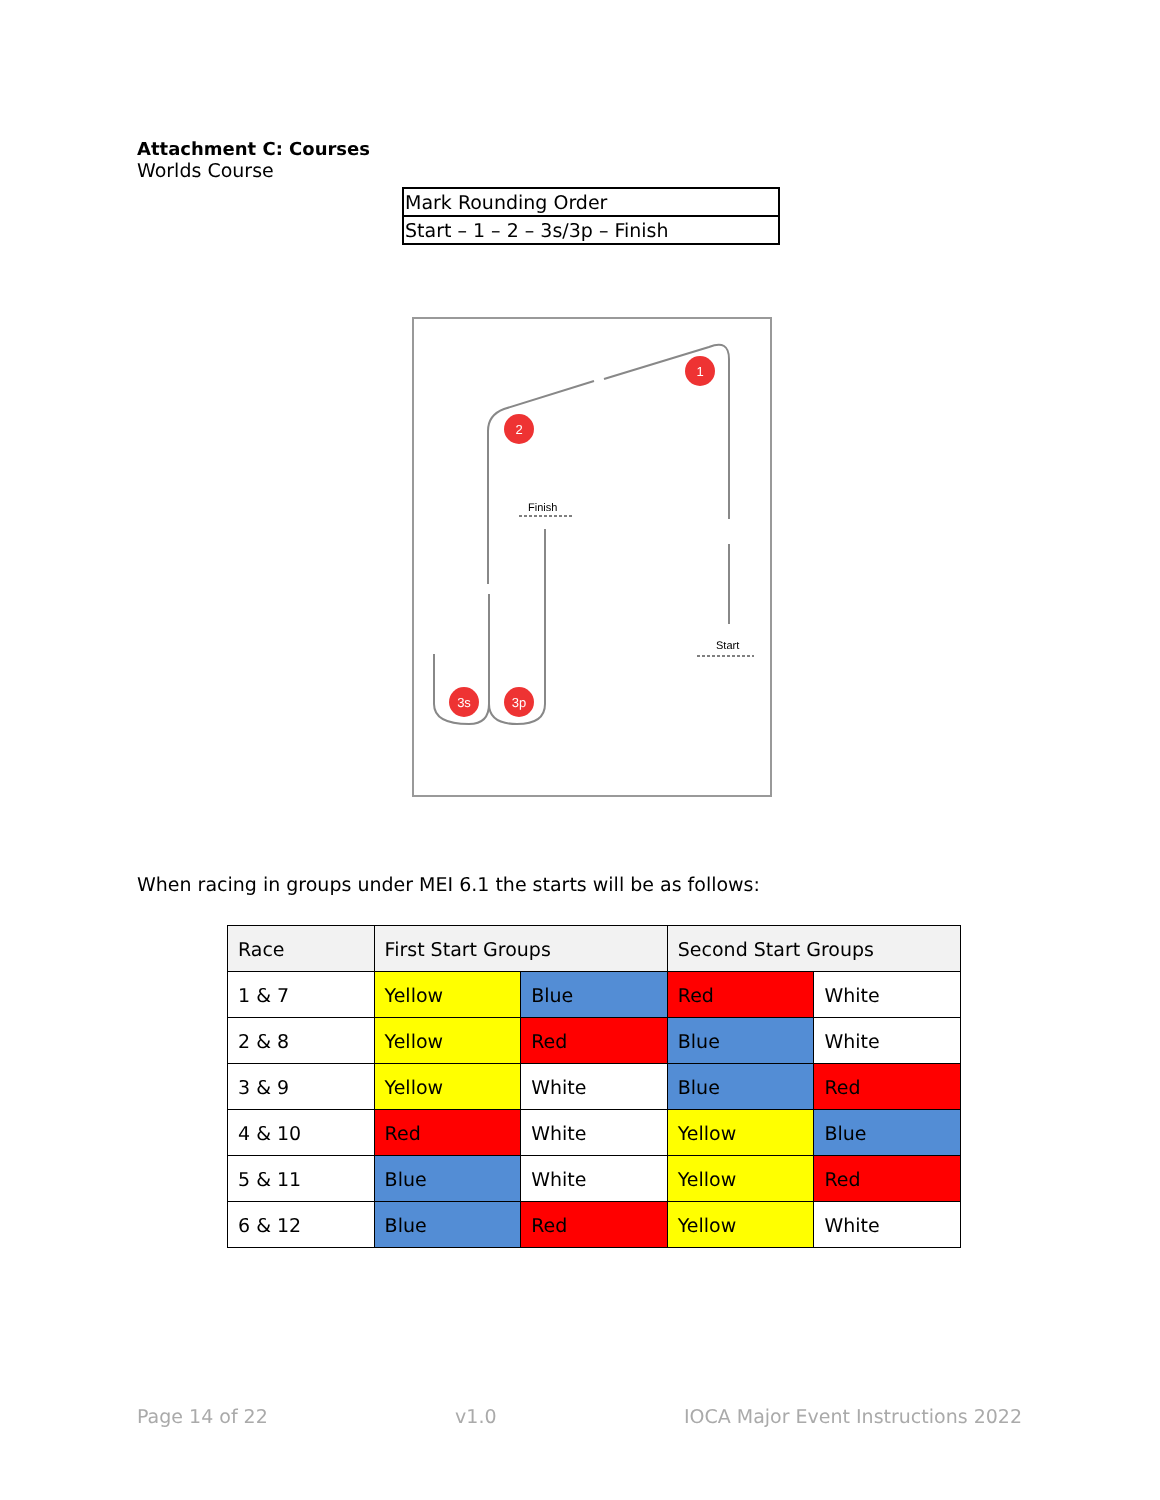Attachment C: Courses
Worlds Course
| Mark Rounding Order |
| Start – 1 – 2 – 3s/3p – Finish |
1
2
3s
3p
Finish
Start
When racing in groups under MEI 6.1 the starts will be as follows:
| Race | First Start Groups | | Second Start Groups | |
| --- | --- | --- | --- | --- |
| 1 & 7 | Yellow | Blue | Red | White |
| 2 & 8 | Yellow | Red | Blue | White |
| 3 & 9 | Yellow | White | Blue | Red |
| 4 & 10 | Red | White | Yellow | Blue |
| 5 & 11 | Blue | White | Yellow | Red |
| 6 & 12 | Blue | Red | Yellow | White |
Page 14 of 22 v1.0 IOCA Major Event Instructions 2022